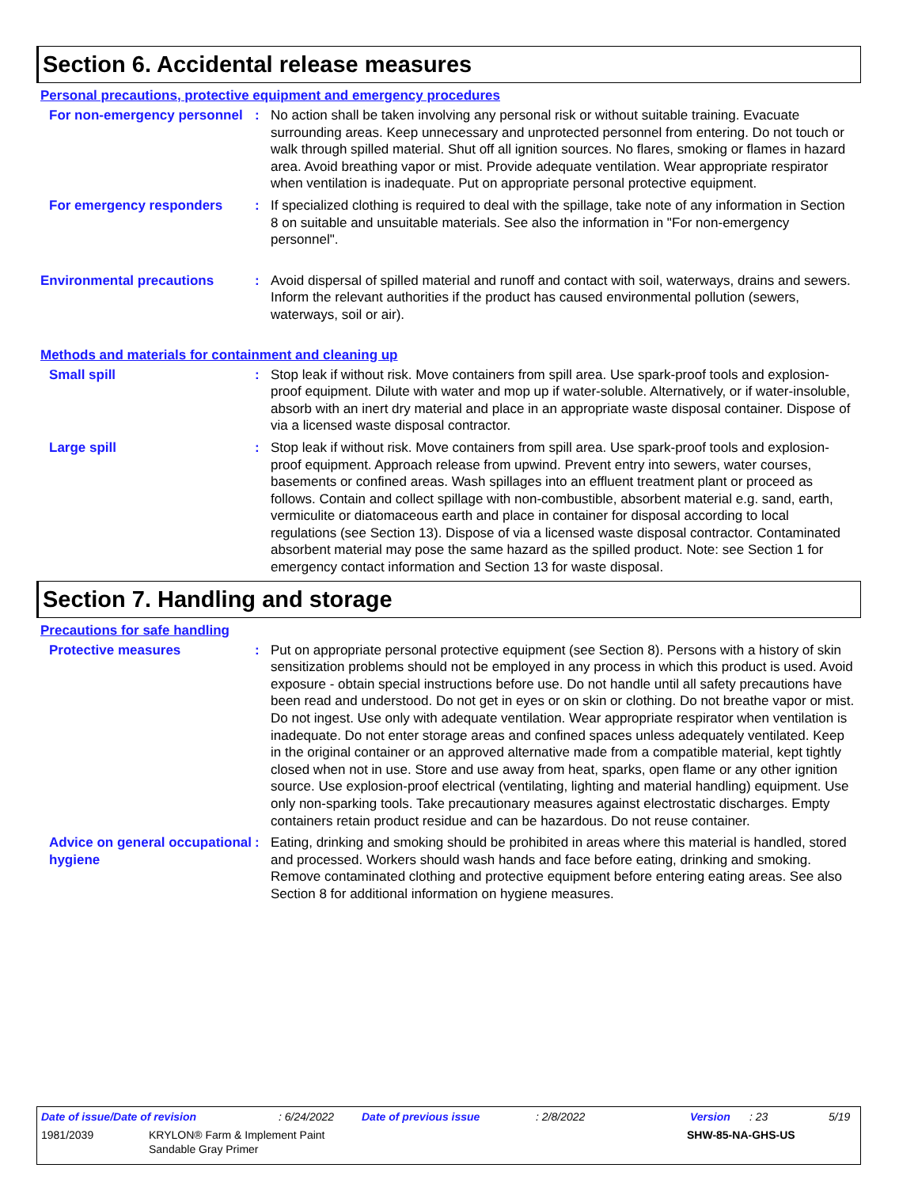Section 6. Accidental release measures
Personal precautions, protective equipment and emergency procedures
For non-emergency personnel
: No action shall be taken involving any personal risk or without suitable training. Evacuate surrounding areas. Keep unnecessary and unprotected personnel from entering. Do not touch or walk through spilled material. Shut off all ignition sources. No flares, smoking or flames in hazard area. Avoid breathing vapor or mist. Provide adequate ventilation. Wear appropriate respirator when ventilation is inadequate. Put on appropriate personal protective equipment.
For emergency responders : If specialized clothing is required to deal with the spillage, take note of any information in Section 8 on suitable and unsuitable materials. See also the information in "For non-emergency personnel".
Environmental precautions : Avoid dispersal of spilled material and runoff and contact with soil, waterways, drains and sewers. Inform the relevant authorities if the product has caused environmental pollution (sewers, waterways, soil or air).
Methods and materials for containment and cleaning up
Small spill : Stop leak if without risk. Move containers from spill area. Use spark-proof tools and explosion-proof equipment. Dilute with water and mop up if water-soluble. Alternatively, or if water-insoluble, absorb with an inert dry material and place in an appropriate waste disposal container. Dispose of via a licensed waste disposal contractor.
Large spill : Stop leak if without risk. Move containers from spill area. Use spark-proof tools and explosion-proof equipment. Approach release from upwind. Prevent entry into sewers, water courses, basements or confined areas. Wash spillages into an effluent treatment plant or proceed as follows. Contain and collect spillage with non-combustible, absorbent material e.g. sand, earth, vermiculite or diatomaceous earth and place in container for disposal according to local regulations (see Section 13). Dispose of via a licensed waste disposal contractor. Contaminated absorbent material may pose the same hazard as the spilled product. Note: see Section 1 for emergency contact information and Section 13 for waste disposal.
Section 7. Handling and storage
Precautions for safe handling
Protective measures : Put on appropriate personal protective equipment (see Section 8). Persons with a history of skin sensitization problems should not be employed in any process in which this product is used. Avoid exposure - obtain special instructions before use. Do not handle until all safety precautions have been read and understood. Do not get in eyes or on skin or clothing. Do not breathe vapor or mist. Do not ingest. Use only with adequate ventilation. Wear appropriate respirator when ventilation is inadequate. Do not enter storage areas and confined spaces unless adequately ventilated. Keep in the original container or an approved alternative made from a compatible material, kept tightly closed when not in use. Store and use away from heat, sparks, open flame or any other ignition source. Use explosion-proof electrical (ventilating, lighting and material handling) equipment. Use only non-sparking tools. Take precautionary measures against electrostatic discharges. Empty containers retain product residue and can be hazardous. Do not reuse container.
Advice on general occupational hygiene
: Eating, drinking and smoking should be prohibited in areas where this material is handled, stored and processed. Workers should wash hands and face before eating, drinking and smoking. Remove contaminated clothing and protective equipment before entering eating areas. See also Section 8 for additional information on hygiene measures.
Date of issue/Date of revision: 6/24/2022 Date of previous issue: 2/8/2022 Version: 23 5/19
1981/2039 KRYLON® Farm & Implement Paint
Sandable Gray Primer SHW-85-NA-GHS-US